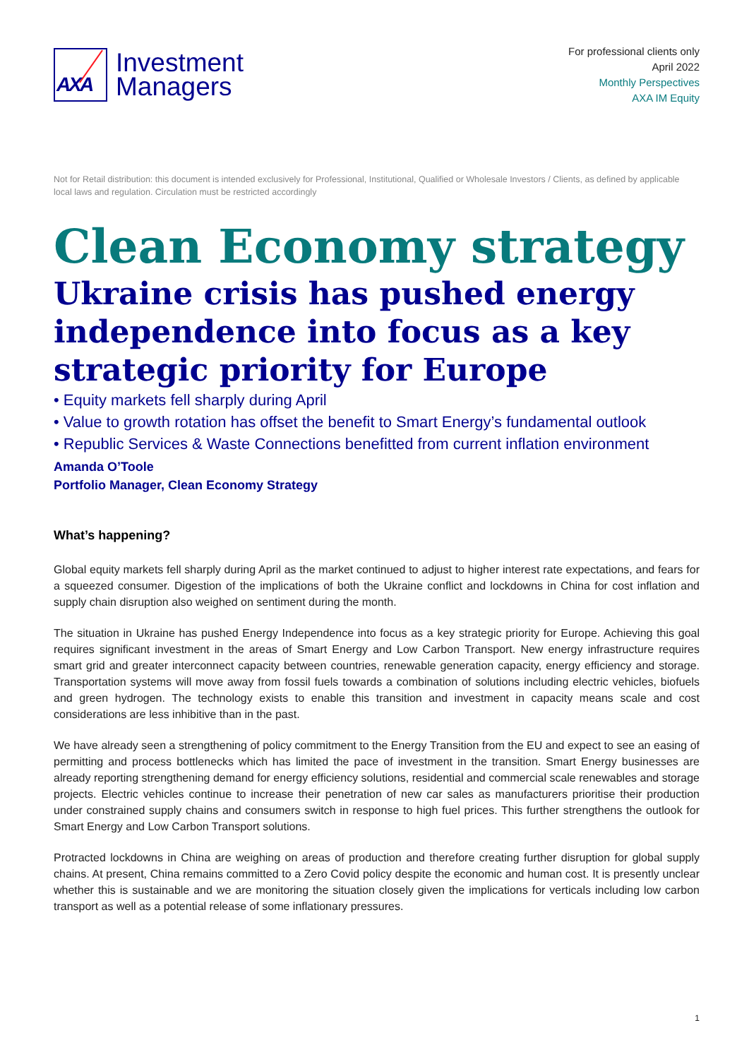AXA
Investment
Managers
For professional clients only
April 2022
Monthly Perspectives
AXA IM Equity
Not for Retail distribution: this document is intended exclusively for Professional, Institutional, Qualified or Wholesale Investors / Clients, as defined by applicable local laws and regulation. Circulation must be restricted accordingly
Clean Economy strategy
Ukraine crisis has pushed energy independence into focus as a key strategic priority for Europe
• Equity markets fell sharply during April
• Value to growth rotation has offset the benefit to Smart Energy’s fundamental outlook
• Republic Services & Waste Connections benefitted from current inflation environment
Amanda O’Toole
Portfolio Manager, Clean Economy Strategy
What’s happening?
Global equity markets fell sharply during April as the market continued to adjust to higher interest rate expectations, and fears for a squeezed consumer. Digestion of the implications of both the Ukraine conflict and lockdowns in China for cost inflation and supply chain disruption also weighed on sentiment during the month.
The situation in Ukraine has pushed Energy Independence into focus as a key strategic priority for Europe. Achieving this goal requires significant investment in the areas of Smart Energy and Low Carbon Transport. New energy infrastructure requires smart grid and greater interconnect capacity between countries, renewable generation capacity, energy efficiency and storage. Transportation systems will move away from fossil fuels towards a combination of solutions including electric vehicles, biofuels and green hydrogen. The technology exists to enable this transition and investment in capacity means scale and cost considerations are less inhibitive than in the past.
We have already seen a strengthening of policy commitment to the Energy Transition from the EU and expect to see an easing of permitting and process bottlenecks which has limited the pace of investment in the transition. Smart Energy businesses are already reporting strengthening demand for energy efficiency solutions, residential and commercial scale renewables and storage projects. Electric vehicles continue to increase their penetration of new car sales as manufacturers prioritise their production under constrained supply chains and consumers switch in response to high fuel prices. This further strengthens the outlook for Smart Energy and Low Carbon Transport solutions.
Protracted lockdowns in China are weighing on areas of production and therefore creating further disruption for global supply chains. At present, China remains committed to a Zero Covid policy despite the economic and human cost. It is presently unclear whether this is sustainable and we are monitoring the situation closely given the implications for verticals including low carbon transport as well as a potential release of some inflationary pressures.
1